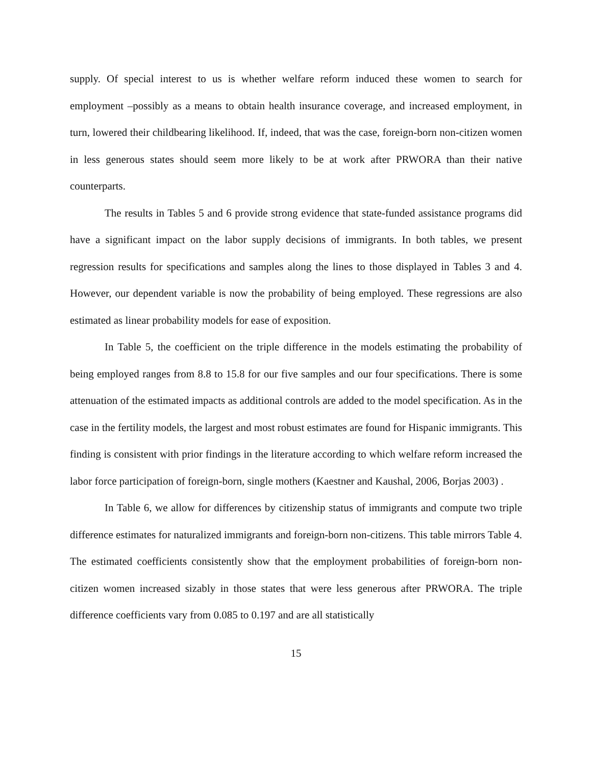supply. Of special interest to us is whether welfare reform induced these women to search for employment –possibly as a means to obtain health insurance coverage, and increased employment, in turn, lowered their childbearing likelihood. If, indeed, that was the case, foreign-born non-citizen women in less generous states should seem more likely to be at work after PRWORA than their native counterparts.
The results in Tables 5 and 6 provide strong evidence that state-funded assistance programs did have a significant impact on the labor supply decisions of immigrants. In both tables, we present regression results for specifications and samples along the lines to those displayed in Tables 3 and 4. However, our dependent variable is now the probability of being employed. These regressions are also estimated as linear probability models for ease of exposition.
In Table 5, the coefficient on the triple difference in the models estimating the probability of being employed ranges from 8.8 to 15.8 for our five samples and our four specifications. There is some attenuation of the estimated impacts as additional controls are added to the model specification. As in the case in the fertility models, the largest and most robust estimates are found for Hispanic immigrants. This finding is consistent with prior findings in the literature according to which welfare reform increased the labor force participation of foreign-born, single mothers (Kaestner and Kaushal, 2006, Borjas 2003) .
In Table 6, we allow for differences by citizenship status of immigrants and compute two triple difference estimates for naturalized immigrants and foreign-born non-citizens. This table mirrors Table 4. The estimated coefficients consistently show that the employment probabilities of foreign-born non-citizen women increased sizably in those states that were less generous after PRWORA. The triple difference coefficients vary from 0.085 to 0.197 and are all statistically
15